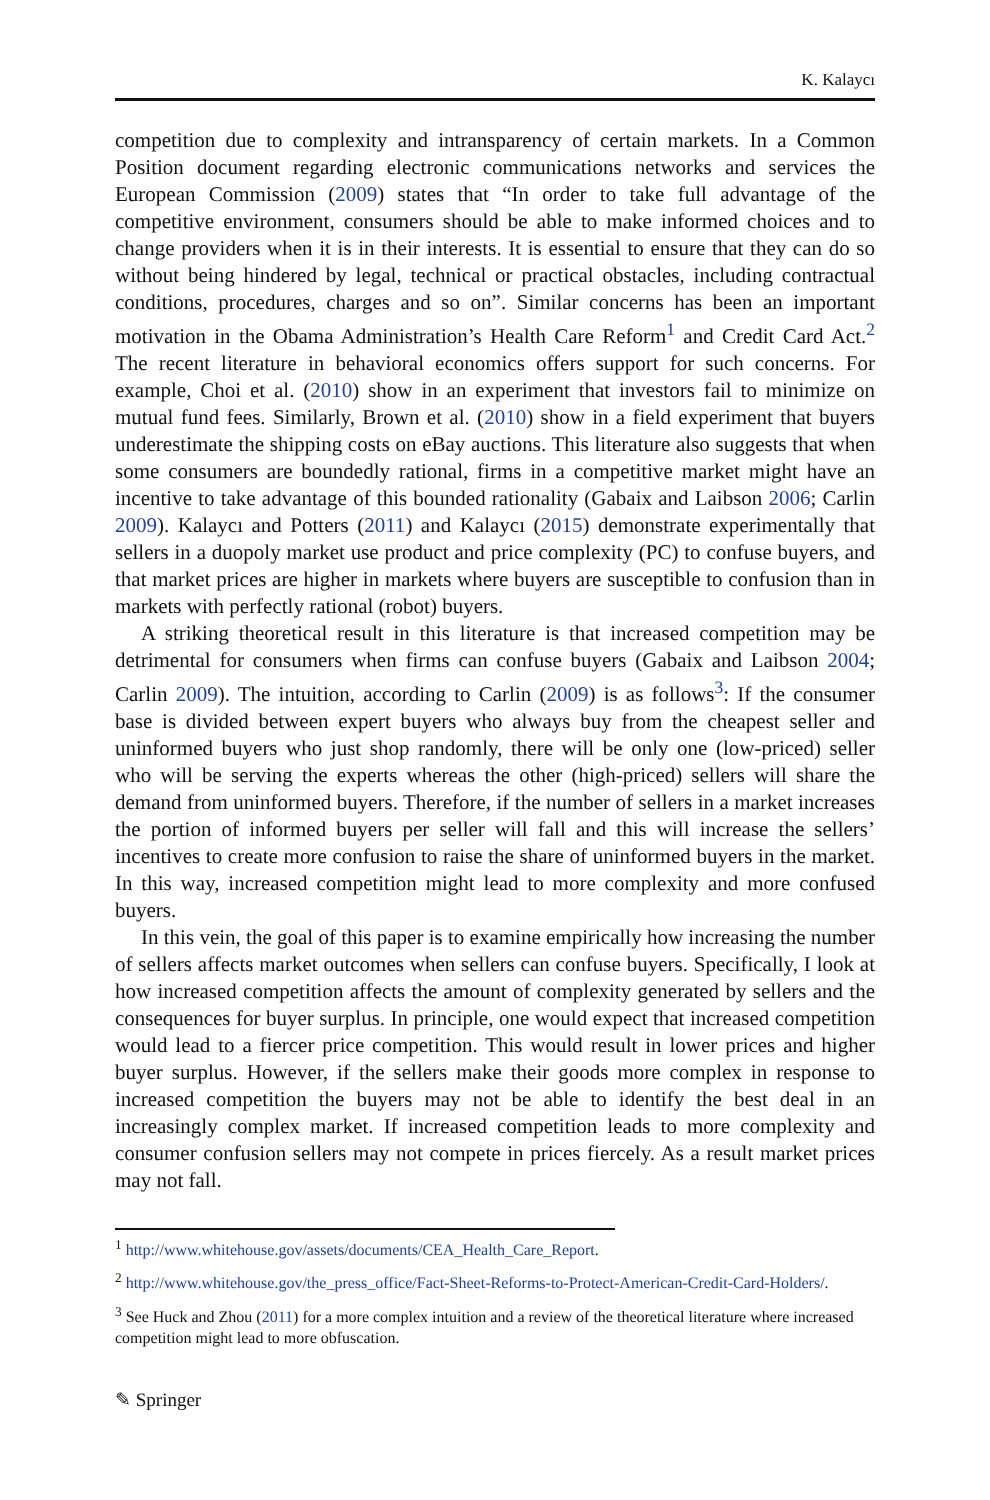K. Kalaycı
competition due to complexity and intransparency of certain markets. In a Common Position document regarding electronic communications networks and services the European Commission (2009) states that “In order to take full advantage of the competitive environment, consumers should be able to make informed choices and to change providers when it is in their interests. It is essential to ensure that they can do so without being hindered by legal, technical or practical obstacles, including contractual conditions, procedures, charges and so on”. Similar concerns has been an important motivation in the Obama Administration’s Health Care Reform<sup>1</sup> and Credit Card Act.<sup>2</sup> The recent literature in behavioral economics offers support for such concerns. For example, Choi et al. (2010) show in an experiment that investors fail to minimize on mutual fund fees. Similarly, Brown et al. (2010) show in a field experiment that buyers underestimate the shipping costs on eBay auctions. This literature also suggests that when some consumers are boundedly rational, firms in a competitive market might have an incentive to take advantage of this bounded rationality (Gabaix and Laibson 2006; Carlin 2009). Kalaycı and Potters (2011) and Kalaycı (2015) demonstrate experimentally that sellers in a duopoly market use product and price complexity (PC) to confuse buyers, and that market prices are higher in markets where buyers are susceptible to confusion than in markets with perfectly rational (robot) buyers.
A striking theoretical result in this literature is that increased competition may be detrimental for consumers when firms can confuse buyers (Gabaix and Laibson 2004; Carlin 2009). The intuition, according to Carlin (2009) is as follows<sup>3</sup>: If the consumer base is divided between expert buyers who always buy from the cheapest seller and uninformed buyers who just shop randomly, there will be only one (low-priced) seller who will be serving the experts whereas the other (high-priced) sellers will share the demand from uninformed buyers. Therefore, if the number of sellers in a market increases the portion of informed buyers per seller will fall and this will increase the sellers’ incentives to create more confusion to raise the share of uninformed buyers in the market. In this way, increased competition might lead to more complexity and more confused buyers.
In this vein, the goal of this paper is to examine empirically how increasing the number of sellers affects market outcomes when sellers can confuse buyers. Specifically, I look at how increased competition affects the amount of complexity generated by sellers and the consequences for buyer surplus. In principle, one would expect that increased competition would lead to a fiercer price competition. This would result in lower prices and higher buyer surplus. However, if the sellers make their goods more complex in response to increased competition the buyers may not be able to identify the best deal in an increasingly complex market. If increased competition leads to more complexity and consumer confusion sellers may not compete in prices fiercely. As a result market prices may not fall.
<sup>1</sup> http://www.whitehouse.gov/assets/documents/CEA_Health_Care_Report.
<sup>2</sup> http://www.whitehouse.gov/the_press_office/Fact-Sheet-Reforms-to-Protect-American-Credit-Card-Holders/.
<sup>3</sup> See Huck and Zhou (2011) for a more complex intuition and a review of the theoretical literature where increased competition might lead to more obfuscation.
✎ Springer